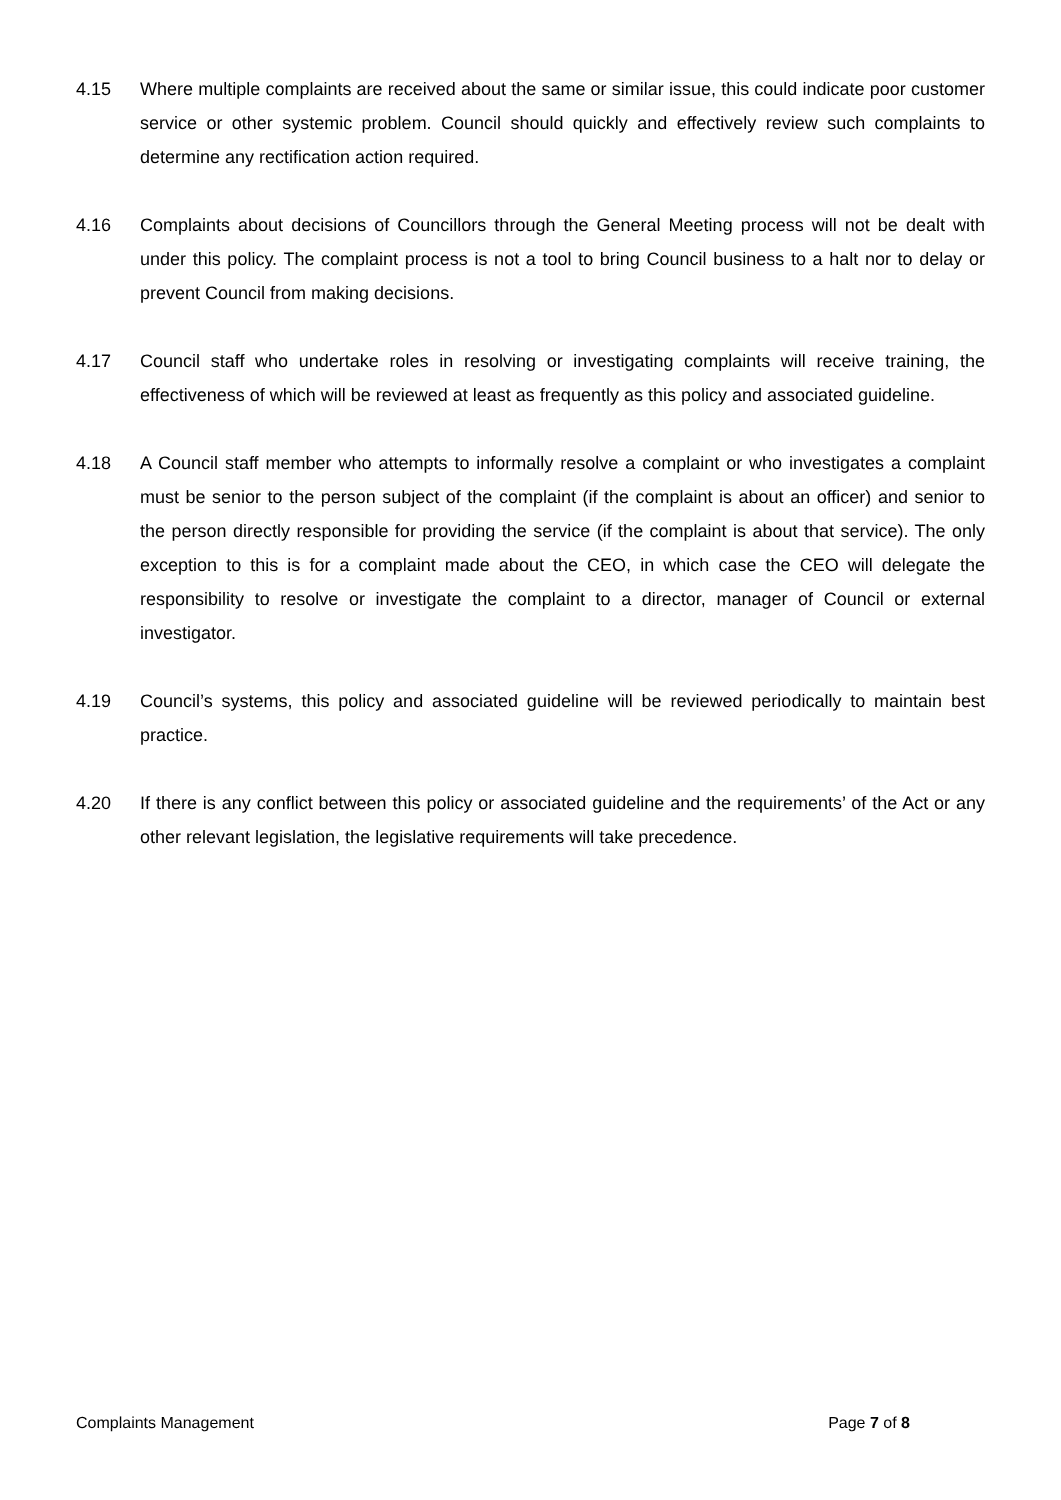4.15 Where multiple complaints are received about the same or similar issue, this could indicate poor customer service or other systemic problem. Council should quickly and effectively review such complaints to determine any rectification action required.
4.16 Complaints about decisions of Councillors through the General Meeting process will not be dealt with under this policy. The complaint process is not a tool to bring Council business to a halt nor to delay or prevent Council from making decisions.
4.17 Council staff who undertake roles in resolving or investigating complaints will receive training, the effectiveness of which will be reviewed at least as frequently as this policy and associated guideline.
4.18 A Council staff member who attempts to informally resolve a complaint or who investigates a complaint must be senior to the person subject of the complaint (if the complaint is about an officer) and senior to the person directly responsible for providing the service (if the complaint is about that service). The only exception to this is for a complaint made about the CEO, in which case the CEO will delegate the responsibility to resolve or investigate the complaint to a director, manager of Council or external investigator.
4.19 Council’s systems, this policy and associated guideline will be reviewed periodically to maintain best practice.
4.20 If there is any conflict between this policy or associated guideline and the requirements’ of the Act or any other relevant legislation, the legislative requirements will take precedence.
Complaints Management Page 7 of 8